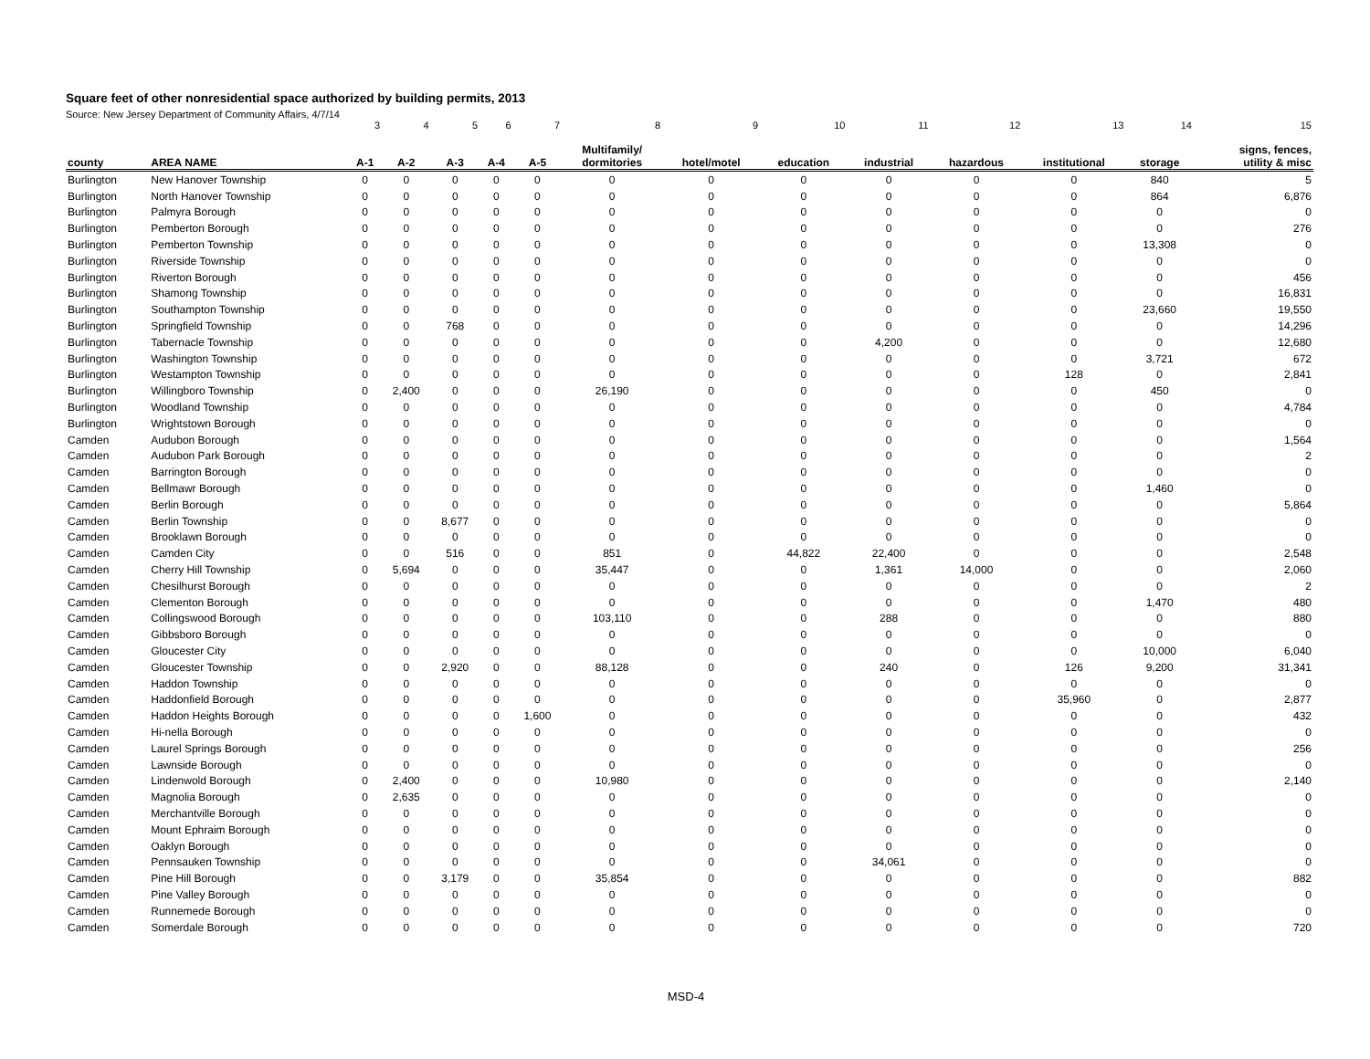Square feet of other nonresidential space authorized by building permits, 2013
Source: New Jersey Department of Community Affairs, 4/7/14
| | | 3 | 4 | 5 | 6 | 7 | 8 | 9 | 10 | 11 | 12 | 13 | 14 | 15 |
| county | AREA NAME | A-1 | A-2 | A-3 | A-4 | A-5 | Multifamily/ dormitories | hotel/motel | education | industrial | hazardous | institutional | storage | signs, fences, utility & misc |
| Burlington | New Hanover Township | 0 | 0 | 0 | 0 | 0 | 0 | 0 | 0 | 0 | 0 | 0 | 840 | 5 |
| Burlington | North Hanover Township | 0 | 0 | 0 | 0 | 0 | 0 | 0 | 0 | 0 | 0 | 0 | 864 | 6,876 |
| Burlington | Palmyra Borough | 0 | 0 | 0 | 0 | 0 | 0 | 0 | 0 | 0 | 0 | 0 | 0 | 0 |
| Burlington | Pemberton Borough | 0 | 0 | 0 | 0 | 0 | 0 | 0 | 0 | 0 | 0 | 0 | 0 | 276 |
| Burlington | Pemberton Township | 0 | 0 | 0 | 0 | 0 | 0 | 0 | 0 | 0 | 0 | 0 | 13,308 | 0 |
| Burlington | Riverside Township | 0 | 0 | 0 | 0 | 0 | 0 | 0 | 0 | 0 | 0 | 0 | 0 | 0 |
| Burlington | Riverton Borough | 0 | 0 | 0 | 0 | 0 | 0 | 0 | 0 | 0 | 0 | 0 | 0 | 456 |
| Burlington | Shamong Township | 0 | 0 | 0 | 0 | 0 | 0 | 0 | 0 | 0 | 0 | 0 | 0 | 16,831 |
| Burlington | Southampton Township | 0 | 0 | 0 | 0 | 0 | 0 | 0 | 0 | 0 | 0 | 0 | 23,660 | 19,550 |
| Burlington | Springfield Township | 0 | 0 | 768 | 0 | 0 | 0 | 0 | 0 | 0 | 0 | 0 | 0 | 14,296 |
| Burlington | Tabernacle Township | 0 | 0 | 0 | 0 | 0 | 0 | 0 | 0 | 4,200 | 0 | 0 | 0 | 12,680 |
| Burlington | Washington Township | 0 | 0 | 0 | 0 | 0 | 0 | 0 | 0 | 0 | 0 | 0 | 3,721 | 672 |
| Burlington | Westampton Township | 0 | 0 | 0 | 0 | 0 | 0 | 0 | 0 | 0 | 0 | 128 | 0 | 2,841 |
| Burlington | Willingboro Township | 0 | 2,400 | 0 | 0 | 0 | 26,190 | 0 | 0 | 0 | 0 | 0 | 450 | 0 |
| Burlington | Woodland Township | 0 | 0 | 0 | 0 | 0 | 0 | 0 | 0 | 0 | 0 | 0 | 0 | 4,784 |
| Burlington | Wrightstown Borough | 0 | 0 | 0 | 0 | 0 | 0 | 0 | 0 | 0 | 0 | 0 | 0 | 0 |
| Camden | Audubon Borough | 0 | 0 | 0 | 0 | 0 | 0 | 0 | 0 | 0 | 0 | 0 | 0 | 1,564 |
| Camden | Audubon Park Borough | 0 | 0 | 0 | 0 | 0 | 0 | 0 | 0 | 0 | 0 | 0 | 0 | 2 |
| Camden | Barrington Borough | 0 | 0 | 0 | 0 | 0 | 0 | 0 | 0 | 0 | 0 | 0 | 0 | 0 |
| Camden | Bellmawr Borough | 0 | 0 | 0 | 0 | 0 | 0 | 0 | 0 | 0 | 0 | 0 | 1,460 | 0 |
| Camden | Berlin Borough | 0 | 0 | 0 | 0 | 0 | 0 | 0 | 0 | 0 | 0 | 0 | 0 | 5,864 |
| Camden | Berlin Township | 0 | 0 | 8,677 | 0 | 0 | 0 | 0 | 0 | 0 | 0 | 0 | 0 | 0 |
| Camden | Brooklawn Borough | 0 | 0 | 0 | 0 | 0 | 0 | 0 | 0 | 0 | 0 | 0 | 0 | 0 |
| Camden | Camden City | 0 | 0 | 516 | 0 | 0 | 851 | 0 | 44,822 | 22,400 | 0 | 0 | 0 | 2,548 |
| Camden | Cherry Hill Township | 0 | 5,694 | 0 | 0 | 0 | 35,447 | 0 | 0 | 1,361 | 14,000 | 0 | 0 | 2,060 |
| Camden | Chesilhurst Borough | 0 | 0 | 0 | 0 | 0 | 0 | 0 | 0 | 0 | 0 | 0 | 0 | 2 |
| Camden | Clementon Borough | 0 | 0 | 0 | 0 | 0 | 0 | 0 | 0 | 0 | 0 | 0 | 1,470 | 480 |
| Camden | Collingswood Borough | 0 | 0 | 0 | 0 | 0 | 103,110 | 0 | 0 | 288 | 0 | 0 | 0 | 880 |
| Camden | Gibbsboro Borough | 0 | 0 | 0 | 0 | 0 | 0 | 0 | 0 | 0 | 0 | 0 | 0 | 0 |
| Camden | Gloucester City | 0 | 0 | 0 | 0 | 0 | 0 | 0 | 0 | 0 | 0 | 0 | 10,000 | 6,040 |
| Camden | Gloucester Township | 0 | 0 | 2,920 | 0 | 0 | 88,128 | 0 | 0 | 240 | 0 | 126 | 9,200 | 31,341 |
| Camden | Haddon Township | 0 | 0 | 0 | 0 | 0 | 0 | 0 | 0 | 0 | 0 | 0 | 0 | 0 |
| Camden | Haddonfield Borough | 0 | 0 | 0 | 0 | 0 | 0 | 0 | 0 | 0 | 0 | 35,960 | 0 | 2,877 |
| Camden | Haddon Heights Borough | 0 | 0 | 0 | 0 | 1,600 | 0 | 0 | 0 | 0 | 0 | 0 | 0 | 432 |
| Camden | Hi-nella Borough | 0 | 0 | 0 | 0 | 0 | 0 | 0 | 0 | 0 | 0 | 0 | 0 | 0 |
| Camden | Laurel Springs Borough | 0 | 0 | 0 | 0 | 0 | 0 | 0 | 0 | 0 | 0 | 0 | 0 | 256 |
| Camden | Lawnside Borough | 0 | 0 | 0 | 0 | 0 | 0 | 0 | 0 | 0 | 0 | 0 | 0 | 0 |
| Camden | Lindenwold Borough | 0 | 2,400 | 0 | 0 | 0 | 10,980 | 0 | 0 | 0 | 0 | 0 | 0 | 2,140 |
| Camden | Magnolia Borough | 0 | 2,635 | 0 | 0 | 0 | 0 | 0 | 0 | 0 | 0 | 0 | 0 | 0 |
| Camden | Merchantville Borough | 0 | 0 | 0 | 0 | 0 | 0 | 0 | 0 | 0 | 0 | 0 | 0 | 0 |
| Camden | Mount Ephraim Borough | 0 | 0 | 0 | 0 | 0 | 0 | 0 | 0 | 0 | 0 | 0 | 0 | 0 |
| Camden | Oaklyn Borough | 0 | 0 | 0 | 0 | 0 | 0 | 0 | 0 | 0 | 0 | 0 | 0 | 0 |
| Camden | Pennsauken Township | 0 | 0 | 0 | 0 | 0 | 0 | 0 | 0 | 34,061 | 0 | 0 | 0 | 0 |
| Camden | Pine Hill Borough | 0 | 0 | 3,179 | 0 | 0 | 35,854 | 0 | 0 | 0 | 0 | 0 | 0 | 882 |
| Camden | Pine Valley Borough | 0 | 0 | 0 | 0 | 0 | 0 | 0 | 0 | 0 | 0 | 0 | 0 | 0 |
| Camden | Runnemede Borough | 0 | 0 | 0 | 0 | 0 | 0 | 0 | 0 | 0 | 0 | 0 | 0 | 0 |
| Camden | Somerdale Borough | 0 | 0 | 0 | 0 | 0 | 0 | 0 | 0 | 0 | 0 | 0 | 0 | 720 |
MSD-4